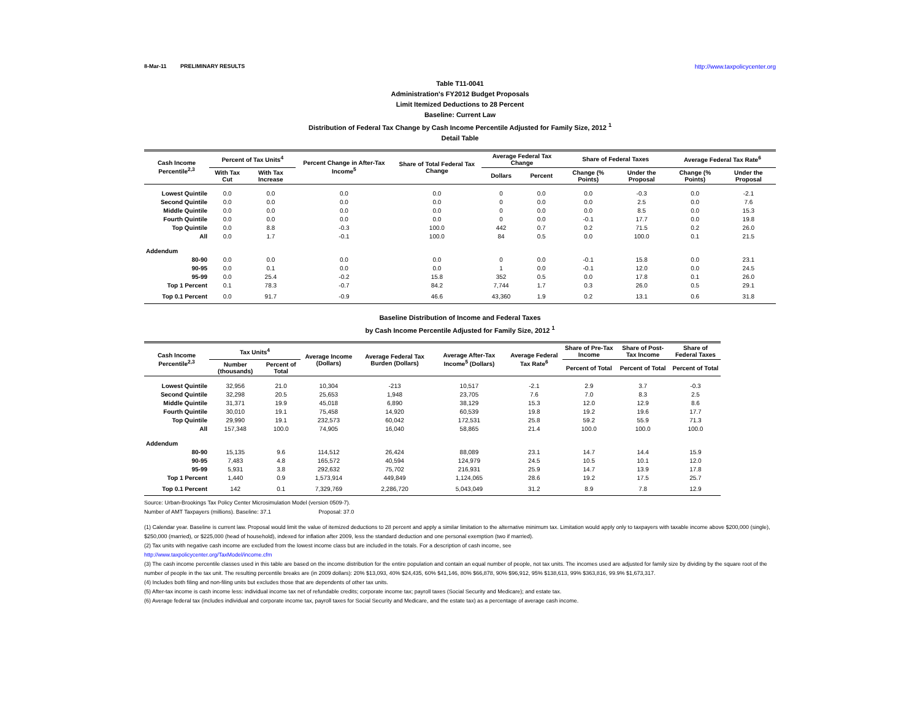8-Mar-11 PRELIMINARY RESULTS http://www.taxpolicycenter.org
Table T11-0041
Administration's FY2012 Budget Proposals
Limit Itemized Deductions to 28 Percent
Baseline: Current Law
Distribution of Federal Tax Change by Cash Income Percentile Adjusted for Family Size, 2012 <sup>1</sup>
Detail Table
| Cash Income Percentile<sup>2,3</sup> | Percent of Tax Units<sup>4</sup> | | Percent Change in After-Tax Income<sup>5</sup> | Share of Total Federal Tax Change | Average Federal Tax Change | | Share of Federal Taxes | | Average Federal Tax Rate<sup>6</sup> | |
| --- | --- | --- | --- | --- | --- | --- | --- | --- | --- | --- |
| | With Tax Cut | With Tax Increase | | | Dollars | Percent | Change (% Points) | Under the Proposal | Change (% Points) | Under the Proposal |
| Lowest Quintile | 0.0 | 0.0 | 0.0 | 0.0 | 0 | 0.0 | 0.0 | -0.3 | 0.0 | -2.1 |
| Second Quintile | 0.0 | 0.0 | 0.0 | 0.0 | 0 | 0.0 | 0.0 | 2.5 | 0.0 | 7.6 |
| Middle Quintile | 0.0 | 0.0 | 0.0 | 0.0 | 0 | 0.0 | 0.0 | 8.5 | 0.0 | 15.3 |
| Fourth Quintile | 0.0 | 0.0 | 0.0 | 0.0 | 0 | 0.0 | -0.1 | 17.7 | 0.0 | 19.8 |
| Top Quintile | 0.0 | 8.8 | -0.3 | 100.0 | 442 | 0.7 | 0.2 | 71.5 | 0.2 | 26.0 |
| All | 0.0 | 1.7 | -0.1 | 100.0 | 84 | 0.5 | 0.0 | 100.0 | 0.1 | 21.5 |
| Addendum | | | | | | | | | | |
| 80-90 | 0.0 | 0.0 | 0.0 | 0.0 | 0 | 0.0 | -0.1 | 15.8 | 0.0 | 23.1 |
| 90-95 | 0.0 | 0.1 | 0.0 | 0.0 | 1 | 0.0 | -0.1 | 12.0 | 0.0 | 24.5 |
| 95-99 | 0.0 | 25.4 | -0.2 | 15.8 | 352 | 0.5 | 0.0 | 17.8 | 0.1 | 26.0 |
| Top 1 Percent | 0.1 | 78.3 | -0.7 | 84.2 | 7,744 | 1.7 | 0.3 | 26.0 | 0.5 | 29.1 |
| Top 0.1 Percent | 0.0 | 91.7 | -0.9 | 46.6 | 43,360 | 1.9 | 0.2 | 13.1 | 0.6 | 31.8 |
Baseline Distribution of Income and Federal Taxes
by Cash Income Percentile Adjusted for Family Size, 2012 <sup>1</sup>
| Cash Income Percentile<sup>2,3</sup> | Tax Units<sup>4</sup> | | Average Income (Dollars) | Average Federal Tax Burden (Dollars) | Average After-Tax Income<sup>5</sup> (Dollars) | Average Federal Tax Rate<sup>6</sup> | Share of Pre-Tax Income | Share of Post-Tax Income | Share of Federal Taxes |
| --- | --- | --- | --- | --- | --- | --- | --- | --- | --- |
| | Number (thousands) | Percent of Total | | | | | Percent of Total | Percent of Total | Percent of Total |
| Lowest Quintile | 32,956 | 21.0 | 10,304 | -213 | 10,517 | -2.1 | 2.9 | 3.7 | -0.3 |
| Second Quintile | 32,298 | 20.5 | 25,653 | 1,948 | 23,705 | 7.6 | 7.0 | 8.3 | 2.5 |
| Middle Quintile | 31,371 | 19.9 | 45,018 | 6,890 | 38,129 | 15.3 | 12.0 | 12.9 | 8.6 |
| Fourth Quintile | 30,010 | 19.1 | 75,458 | 14,920 | 60,539 | 19.8 | 19.2 | 19.6 | 17.7 |
| Top Quintile | 29,990 | 19.1 | 232,573 | 60,042 | 172,531 | 25.8 | 59.2 | 55.9 | 71.3 |
| All | 157,348 | 100.0 | 74,905 | 16,040 | 58,865 | 21.4 | 100.0 | 100.0 | 100.0 |
| Addendum | | | | | | | | | |
| 80-90 | 15,135 | 9.6 | 114,512 | 26,424 | 88,089 | 23.1 | 14.7 | 14.4 | 15.9 |
| 90-95 | 7,483 | 4.8 | 165,572 | 40,594 | 124,979 | 24.5 | 10.5 | 10.1 | 12.0 |
| 95-99 | 5,931 | 3.8 | 292,632 | 75,702 | 216,931 | 25.9 | 14.7 | 13.9 | 17.8 |
| Top 1 Percent | 1,440 | 0.9 | 1,573,914 | 449,849 | 1,124,065 | 28.6 | 19.2 | 17.5 | 25.7 |
| Top 0.1 Percent | 142 | 0.1 | 7,329,769 | 2,286,720 | 5,043,049 | 31.2 | 8.9 | 7.8 | 12.9 |
Source: Urban-Brookings Tax Policy Center Microsimulation Model (version 0509-7).
Number of AMT Taxpayers (millions). Baseline: 37.1 Proposal: 37.0
(1) Calendar year. Baseline is current law. Proposal would limit the value of itemized deductions to 28 percent and apply a similar limitation to the alternative minimum tax. Limitation would apply only to taxpayers with taxable income above $200,000 (single), $250,000 (married), or $225,000 (head of household), indexed for inflation after 2009, less the standard deduction and one personal exemption (two if married).
(2) Tax units with negative cash income are excluded from the lowest income class but are included in the totals. For a description of cash income, see
http://www.taxpolicycenter.org/TaxModel/income.cfm
(3) The cash income percentile classes used in this table are based on the income distribution for the entire population and contain an equal number of people, not tax units. The incomes used are adjusted for family size by dividing by the square root of the number of people in the tax unit. The resulting percentile breaks are (in 2009 dollars): 20% $13,093, 40% $24,435, 60% $41,146, 80% $66,878, 90% $96,912, 95% $138,613, 99% $363,816, 99.9% $1,673,317.
(4) Includes both filing and non-filing units but excludes those that are dependents of other tax units.
(5) After-tax income is cash income less: individual income tax net of refundable credits; corporate income tax; payroll taxes (Social Security and Medicare); and estate tax.
(6) Average federal tax (includes individual and corporate income tax, payroll taxes for Social Security and Medicare, and the estate tax) as a percentage of average cash income.